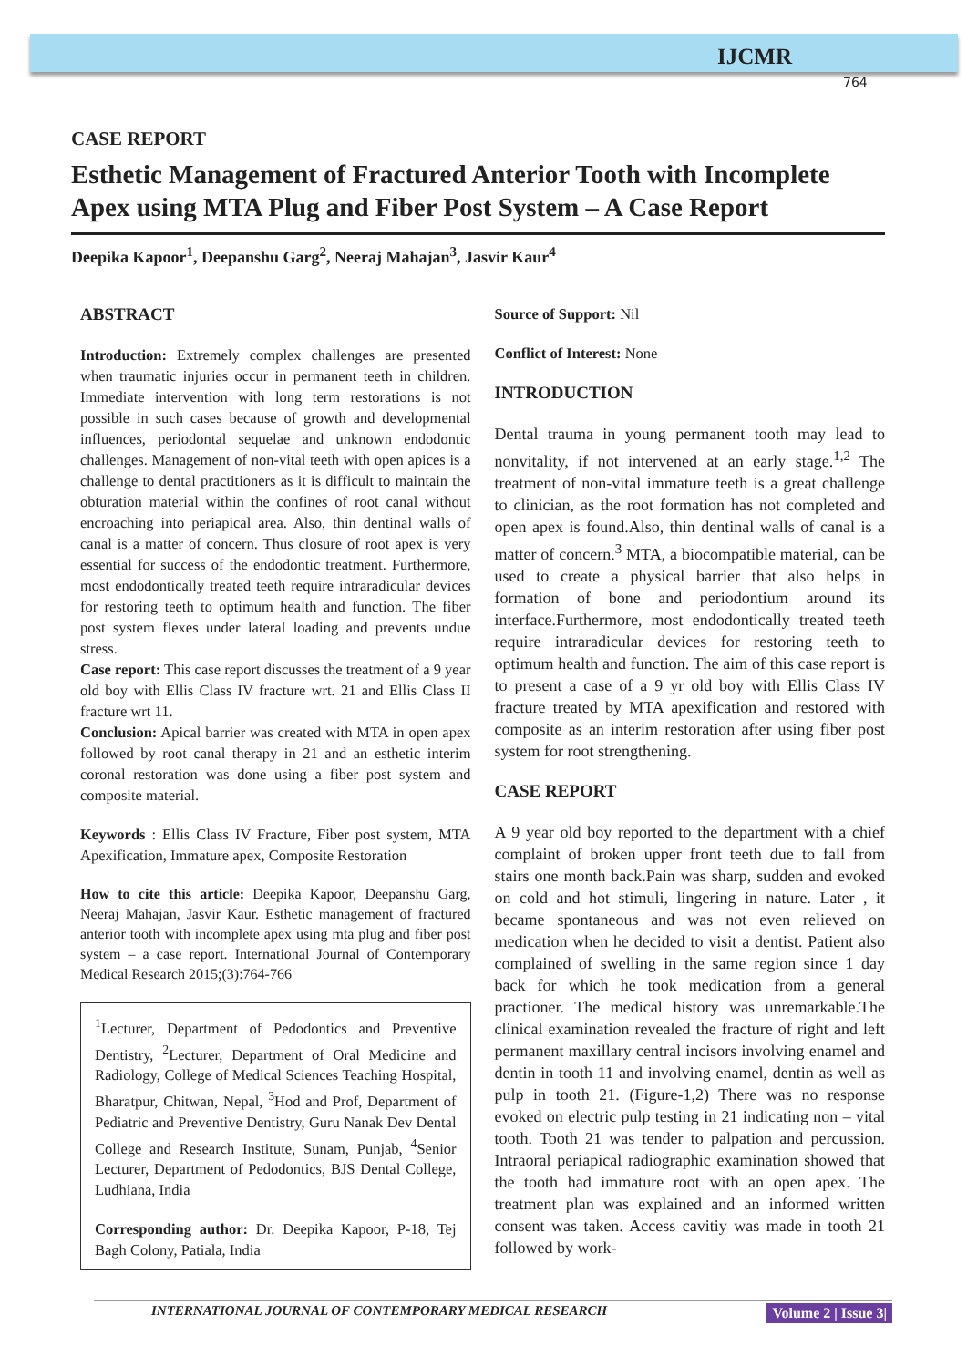IJCMR
764
CASE REPORT
Esthetic Management of Fractured Anterior Tooth with Incomplete Apex using MTA Plug and Fiber Post System – A Case Report
Deepika Kapoor<sup>1</sup>, Deepanshu Garg<sup>2</sup>, Neeraj Mahajan<sup>3</sup>, Jasvir Kaur<sup>4</sup>
ABSTRACT
Introduction: Extremely complex challenges are presented when traumatic injuries occur in permanent teeth in children. Immediate intervention with long term restorations is not possible in such cases because of growth and developmental influences, periodontal sequelae and unknown endodontic challenges. Management of non-vital teeth with open apices is a challenge to dental practitioners as it is difficult to maintain the obturation material within the confines of root canal without encroaching into periapical area. Also, thin dentinal walls of canal is a matter of concern. Thus closure of root apex is very essential for success of the endodontic treatment. Furthermore, most endodontically treated teeth require intraradicular devices for restoring teeth to optimum health and function. The fiber post system flexes under lateral loading and prevents undue stress.
Case report: This case report discusses the treatment of a 9 year old boy with Ellis Class IV fracture wrt. 21 and Ellis Class II fracture wrt 11.
Conclusion: Apical barrier was created with MTA in open apex followed by root canal therapy in 21 and an esthetic interim coronal restoration was done using a fiber post system and composite material.
Keywords : Ellis Class IV Fracture, Fiber post system, MTA Apexification, Immature apex, Composite Restoration
How to cite this article: Deepika Kapoor, Deepanshu Garg, Neeraj Mahajan, Jasvir Kaur. Esthetic management of fractured anterior tooth with incomplete apex using mta plug and fiber post system – a case report. International Journal of Contemporary Medical Research 2015;(3):764-766
<sup>1</sup> Lecturer, Department of Pedodontics and Preventive Dentistry, <sup>2</sup>Lecturer, Department of Oral Medicine and Radiology, College of Medical Sciences Teaching Hospital, Bharatpur, Chitwan, Nepal, <sup>3</sup>Hod and Prof, Department of Pediatric and Preventive Dentistry, Guru Nanak Dev Dental College and Research Institute, Sunam, Punjab, <sup>4</sup>Senior Lecturer, Department of Pedodontics, BJS Dental College, Ludhiana, India
Corresponding author: Dr. Deepika Kapoor, P-18, Tej Bagh Colony, Patiala, India
Source of Support: Nil
Conflict of Interest: None
INTRODUCTION
Dental trauma in young permanent tooth may lead to nonvitality, if not intervened at an early stage.<sup>1,2</sup> The treatment of non-vital immature teeth is a great challenge to clinician, as the root formation has not completed and open apex is found.Also, thin dentinal walls of canal is a matter of concern.<sup>3</sup> MTA, a biocompatible material, can be used to create a physical barrier that also helps in formation of bone and periodontium around its interface.Furthermore, most endodontically treated teeth require intraradicular devices for restoring teeth to optimum health and function. The aim of this case report is to present a case of a 9 yr old boy with Ellis Class IV fracture treated by MTA apexification and restored with composite as an interim restoration after using fiber post system for root strengthening.
CASE REPORT
A 9 year old boy reported to the department with a chief complaint of broken upper front teeth due to fall from stairs one month back.Pain was sharp, sudden and evoked on cold and hot stimuli, lingering in nature. Later , it became spontaneous and was not even relieved on medication when he decided to visit a dentist. Patient also complained of swelling in the same region since 1 day back for which he took medication from a general practioner. The medical history was unremarkable.The clinical examination revealed the fracture of right and left permanent maxillary central incisors involving enamel and dentin in tooth 11 and involving enamel, dentin as well as pulp in tooth 21. (Figure-1,2) There was no response evoked on electric pulp testing in 21 indicating non – vital tooth. Tooth 21 was tender to palpation and percussion. Intraoral periapical radiographic examination showed that the tooth had immature root with an open apex. The treatment plan was explained and an informed written consent was taken. Access cavitiy was made in tooth 21 followed by work-
INTERNATIONAL JOURNAL OF CONTEMPORARY MEDICAL RESEARCH Volume 2 | Issue 3|